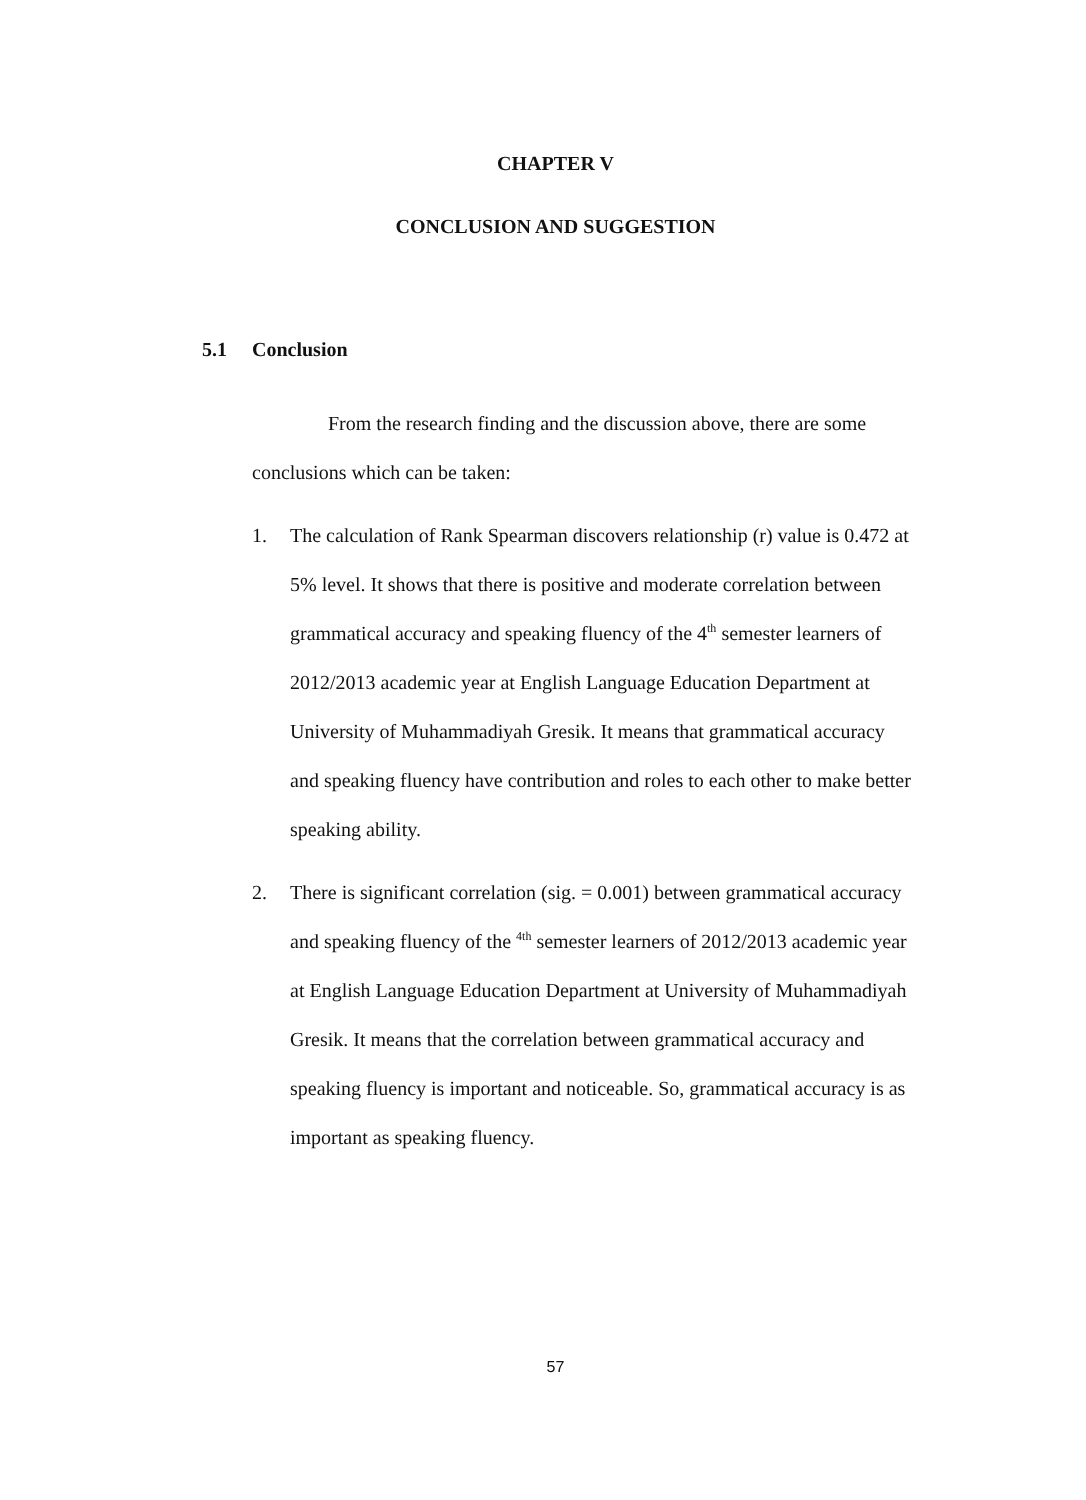CHAPTER V
CONCLUSION AND SUGGESTION
5.1 Conclusion
From the research finding and the discussion above, there are some conclusions which can be taken:
1. The calculation of Rank Spearman discovers relationship (r) value is 0.472 at 5% level. It shows that there is positive and moderate correlation between grammatical accuracy and speaking fluency of the 4<sup>th</sup> semester learners of 2012/2013 academic year at English Language Education Department at University of Muhammadiyah Gresik. It means that grammatical accuracy and speaking fluency have contribution and roles to each other to make better speaking ability.
2. There is significant correlation (sig. = 0.001) between grammatical accuracy and speaking fluency of the <sup>4th</sup> semester learners of 2012/2013 academic year at English Language Education Department at University of Muhammadiyah Gresik. It means that the correlation between grammatical accuracy and speaking fluency is important and noticeable. So, grammatical accuracy is as important as speaking fluency.
57